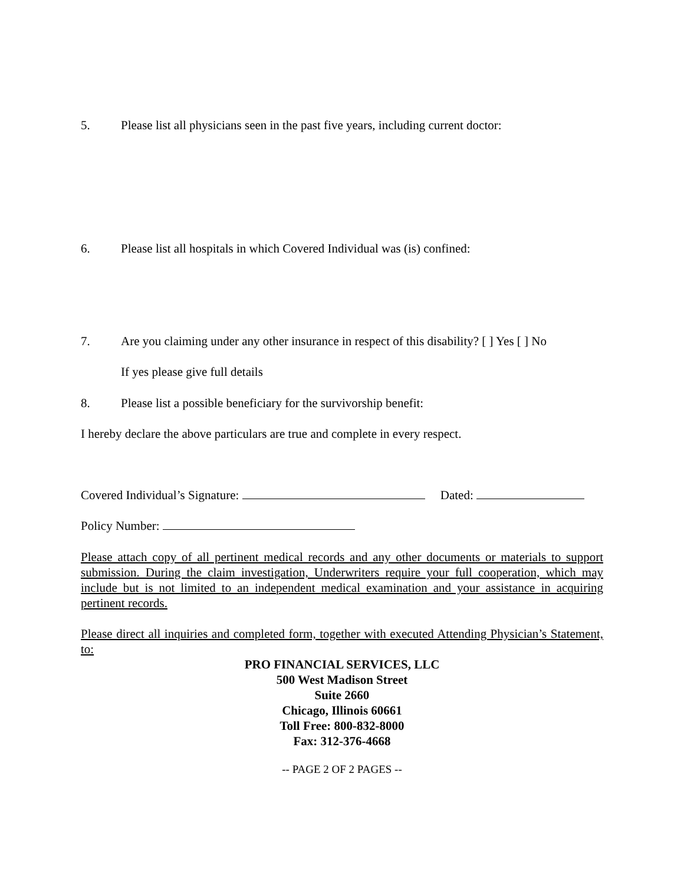5. Please list all physicians seen in the past five years, including current doctor:
6. Please list all hospitals in which Covered Individual was (is) confined:
7. Are you claiming under any other insurance in respect of this disability? [ ] Yes [ ] No
If yes please give full details
8. Please list a possible beneficiary for the survivorship benefit:
I hereby declare the above particulars are true and complete in every respect.
Covered Individual’s Signature: Dated:
Policy Number:
Please attach copy of all pertinent medical records and any other documents or materials to support submission. During the claim investigation, Underwriters require your full cooperation, which may include but is not limited to an independent medical examination and your assistance in acquiring pertinent records.
Please direct all inquiries and completed form, together with executed Attending Physician’s Statement, to:
PRO FINANCIAL SERVICES, LLC
500 West Madison Street
Suite 2660
Chicago, Illinois 60661
Toll Free: 800-832-8000
Fax: 312-376-4668
-- PAGE 2 OF 2 PAGES --